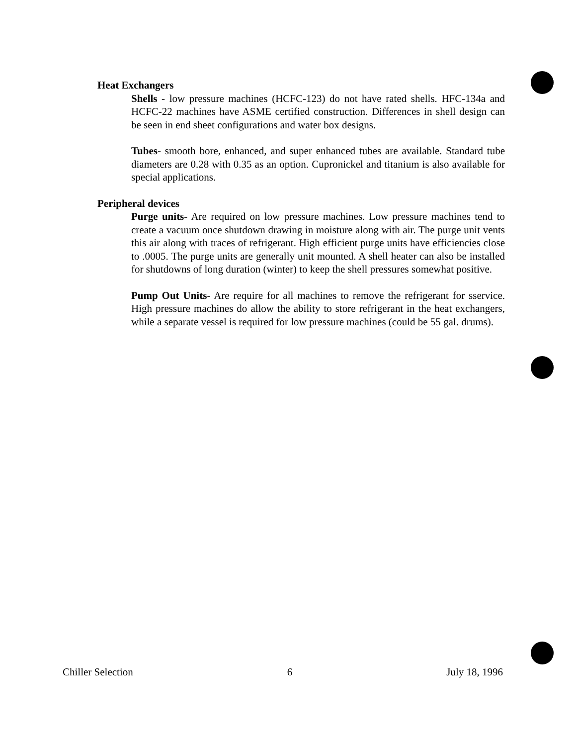Heat Exchangers
Shells - low pressure machines (HCFC-123) do not have rated shells. HFC-134a and HCFC-22 machines have ASME certified construction. Differences in shell design can be seen in end sheet configurations and water box designs.
Tubes- smooth bore, enhanced, and super enhanced tubes are available. Standard tube diameters are 0.28 with 0.35 as an option. Cupronickel and titanium is also available for special applications.
Peripheral devices
Purge units- Are required on low pressure machines. Low pressure machines tend to create a vacuum once shutdown drawing in moisture along with air. The purge unit vents this air along with traces of refrigerant. High efficient purge units have efficiencies close to .0005. The purge units are generally unit mounted. A shell heater can also be installed for shutdowns of long duration (winter) to keep the shell pressures somewhat positive.
Pump Out Units- Are require for all machines to remove the refrigerant for sservice. High pressure machines do allow the ability to store refrigerant in the heat exchangers, while a separate vessel is required for low pressure machines (could be 55 gal. drums).
Chiller Selection 6 July 18, 1996